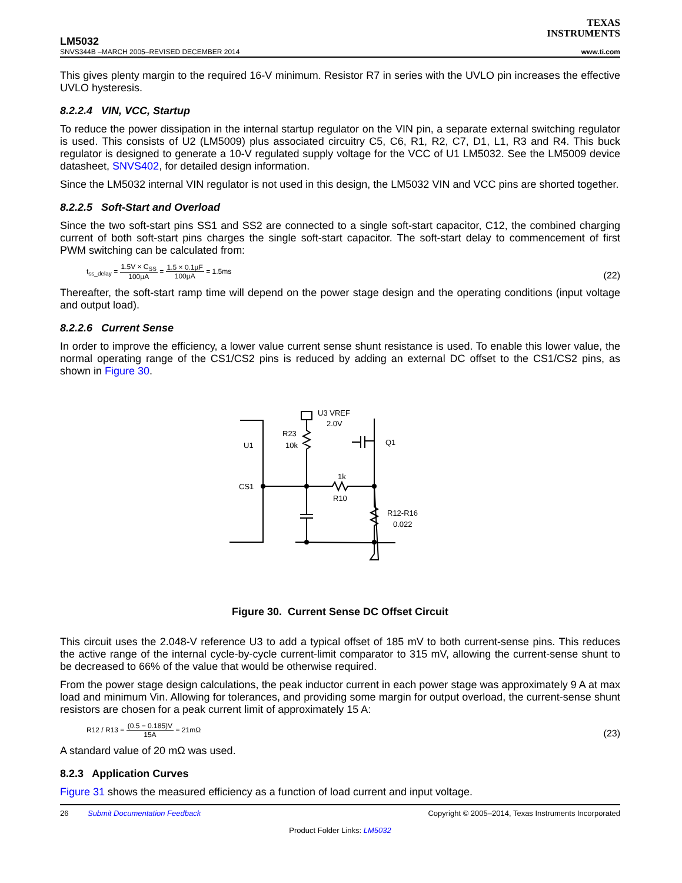TEXAS
INSTRUMENTS
LM5032
SNVS344B –MARCH 2005–REVISED DECEMBER 2014 www.ti.com
This gives plenty margin to the required 16-V minimum. Resistor R7 in series with the UVLO pin increases the effective UVLO hysteresis.
8.2.2.4 VIN, VCC, Startup
To reduce the power dissipation in the internal startup regulator on the VIN pin, a separate external switching regulator is used. This consists of U2 (LM5009) plus associated circuitry C5, C6, R1, R2, C7, D1, L1, R3 and R4. This buck regulator is designed to generate a 10-V regulated supply voltage for the VCC of U1 LM5032. See the LM5009 device datasheet, SNVS402, for detailed design information.
Since the LM5032 internal VIN regulator is not used in this design, the LM5032 VIN and VCC pins are shorted together.
8.2.2.5 Soft-Start and Overload
Since the two soft-start pins SS1 and SS2 are connected to a single soft-start capacitor, C12, the combined charging current of both soft-start pins charges the single soft-start capacitor. The soft-start delay to commencement of first PWM switching can be calculated from:
t<sub>ss_delay</sub> = 1.5V × C<sub>SS</sub> 100µA = 1.5 × 0.1µF 100µA = 1.5ms
(22)
Thereafter, the soft-start ramp time will depend on the power stage design and the operating conditions (input voltage and output load).
8.2.2.6 Current Sense
In order to improve the efficiency, a lower value current sense shunt resistance is used. To enable this lower value, the normal operating range of the CS1/CS2 pins is reduced by adding an external DC offset to the CS1/CS2 pins, as shown in Figure 30.
U3 VREF
2.0V
R23
10k
U1
Q1
1k
CS1
R10
R12-R16
0.022
Figure 30. Current Sense DC Offset Circuit
This circuit uses the 2.048-V reference U3 to add a typical offset of 185 mV to both current-sense pins. This reduces the active range of the internal cycle-by-cycle current-limit comparator to 315 mV, allowing the current-sense shunt to be decreased to 66% of the value that would be otherwise required.
From the power stage design calculations, the peak inductor current in each power stage was approximately 9 A at max load and minimum Vin. Allowing for tolerances, and providing some margin for output overload, the current-sense shunt resistors are chosen for a peak current limit of approximately 15 A:
R12 / R13 = (0.5 − 0.185)V 15A = 21mΩ
(23)
A standard value of 20 mΩ was used.
8.2.3 Application Curves
Figure 31 shows the measured efficiency as a function of load current and input voltage.
26 Submit Documentation Feedback Copyright © 2005–2014, Texas Instruments Incorporated
Product Folder Links: LM5032